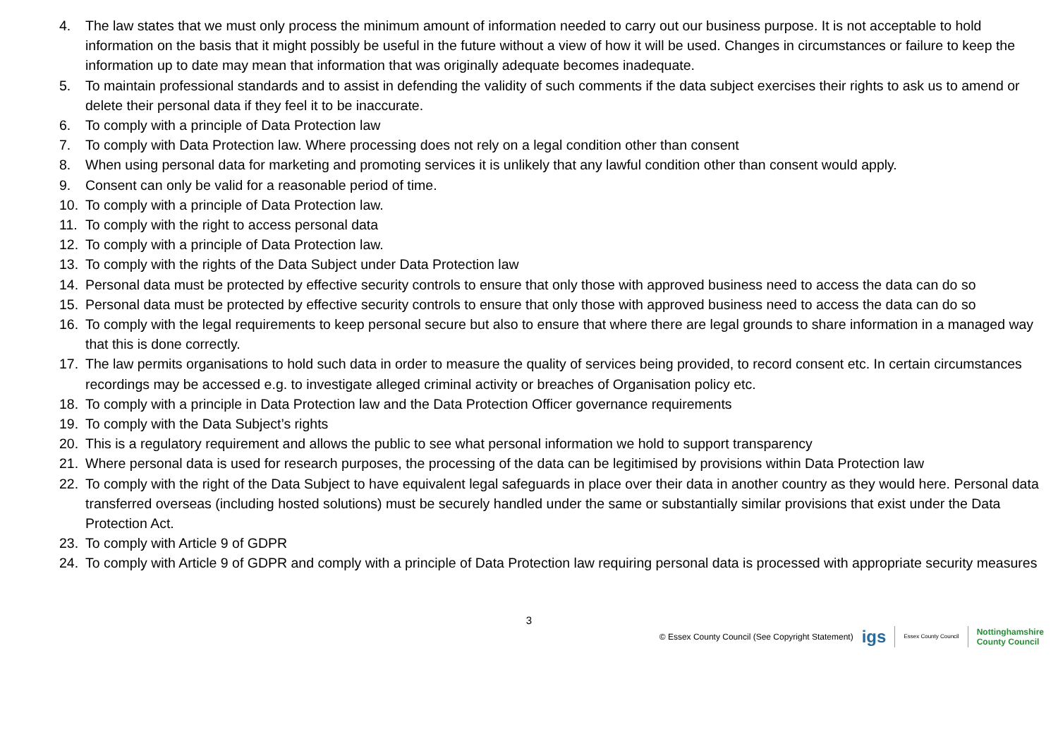4. The law states that we must only process the minimum amount of information needed to carry out our business purpose. It is not acceptable to hold information on the basis that it might possibly be useful in the future without a view of how it will be used. Changes in circumstances or failure to keep the information up to date may mean that information that was originally adequate becomes inadequate.
5. To maintain professional standards and to assist in defending the validity of such comments if the data subject exercises their rights to ask us to amend or delete their personal data if they feel it to be inaccurate.
6. To comply with a principle of Data Protection law
7. To comply with Data Protection law. Where processing does not rely on a legal condition other than consent
8. When using personal data for marketing and promoting services it is unlikely that any lawful condition other than consent would apply.
9. Consent can only be valid for a reasonable period of time.
10. To comply with a principle of Data Protection law.
11. To comply with the right to access personal data
12. To comply with a principle of Data Protection law.
13. To comply with the rights of the Data Subject under Data Protection law
14. Personal data must be protected by effective security controls to ensure that only those with approved business need to access the data can do so
15. Personal data must be protected by effective security controls to ensure that only those with approved business need to access the data can do so
16. To comply with the legal requirements to keep personal secure but also to ensure that where there are legal grounds to share information in a managed way that this is done correctly.
17. The law permits organisations to hold such data in order to measure the quality of services being provided, to record consent etc. In certain circumstances recordings may be accessed e.g. to investigate alleged criminal activity or breaches of Organisation policy etc.
18. To comply with a principle in Data Protection law and the Data Protection Officer governance requirements
19. To comply with the Data Subject’s rights
20. This is a regulatory requirement and allows the public to see what personal information we hold to support transparency
21. Where personal data is used for research purposes, the processing of the data can be legitimised by provisions within Data Protection law
22. To comply with the right of the Data Subject to have equivalent legal safeguards in place over their data in another country as they would here. Personal data transferred overseas (including hosted solutions) must be securely handled under the same or substantially similar provisions that exist under the Data Protection Act.
23. To comply with Article 9 of GDPR
24. To comply with Article 9 of GDPR and comply with a principle of Data Protection law requiring personal data is processed with appropriate security measures
3
© Essex County Council (See Copyright Statement) igs Essex County Council Nottinghamshire
County Council